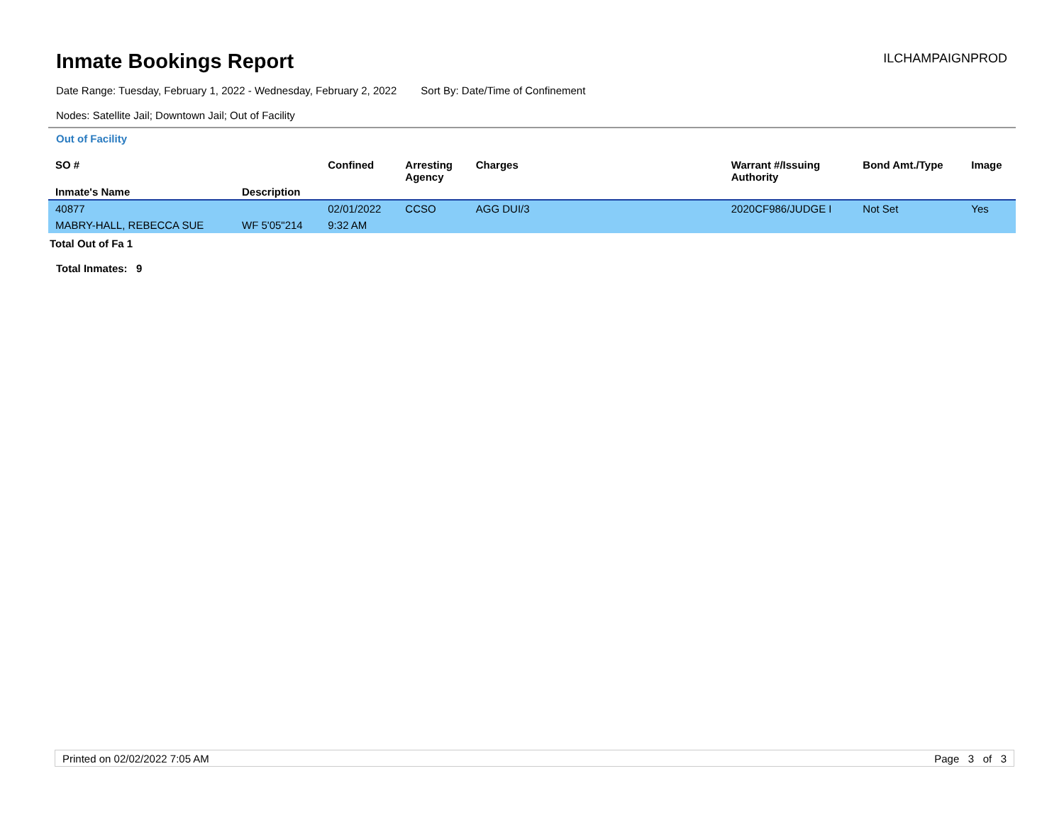Inmate Bookings Report
ILCHAMPAIGNPROD
Date Range: Tuesday, February 1, 2022 - Wednesday, February 2, 2022 Sort By: Date/Time of Confinement
Nodes: Satellite Jail; Downtown Jail; Out of Facility
Out of Facility
| SO # | | Confined | Arresting Agency | Charges | Warrant #/Issuing Authority | Bond Amt./Type | Image |
| --- | --- | --- | --- | --- | --- | --- | --- |
| Inmate's Name | Description | | | | | | |
| 40877 | | 02/01/2022 | CCSO | AGG DUI/3 | 2020CF986/JUDGE I | Not Set | Yes |
| MABRY-HALL, REBECCA SUE | WF 5'05"214 | 9:32 AM | | | | | |
Total Out of Fa 1
Total Inmates: 9
Printed on 02/02/2022 7:05 AM Page 3 of 3